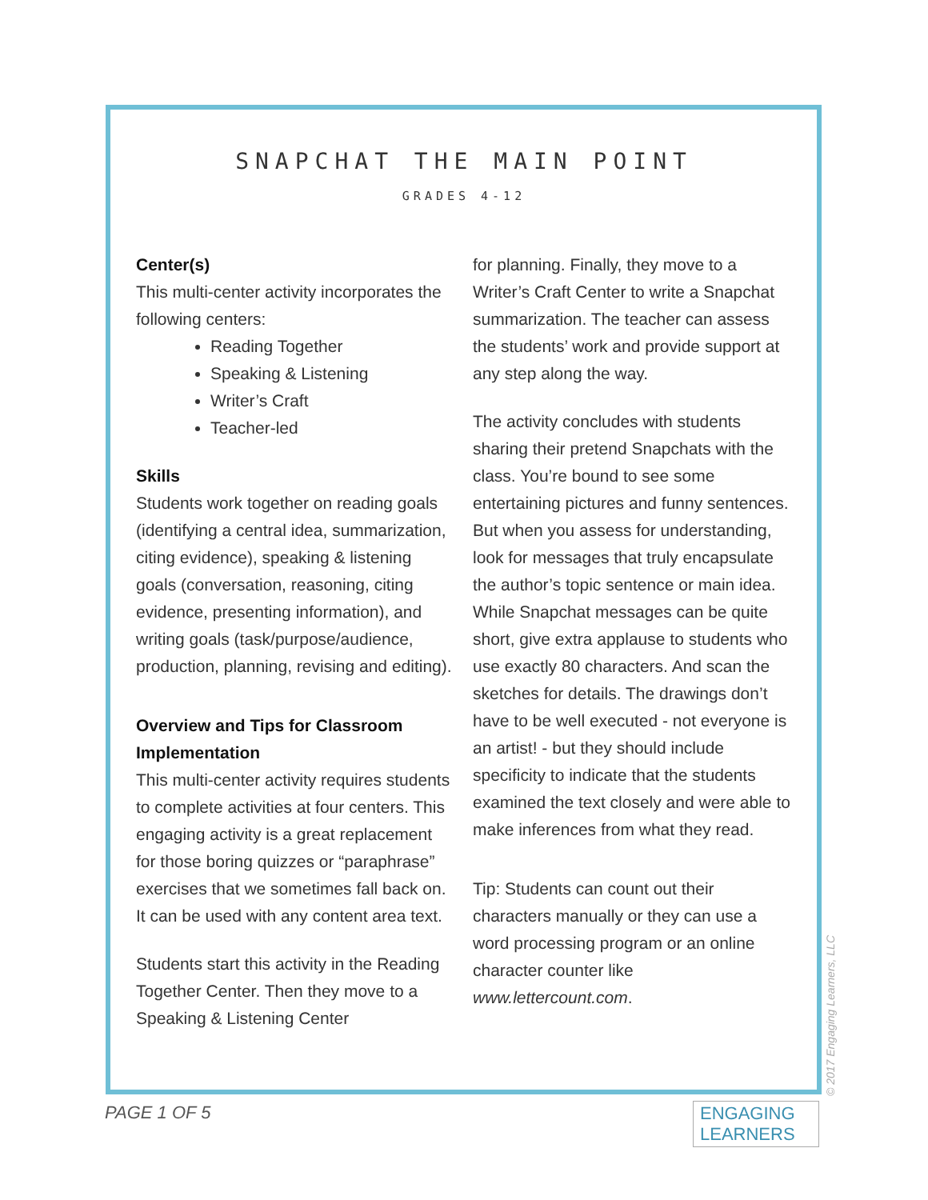SNAPCHAT THE MAIN POINT
GRADES 4-12
Center(s)
This multi-center activity incorporates the following centers:
Reading Together
Speaking & Listening
Writer’s Craft
Teacher-led
Skills
Students work together on reading goals (identifying a central idea, summarization, citing evidence), speaking & listening goals (conversation, reasoning, citing evidence, presenting information), and writing goals (task/purpose/audience, production, planning, revising and editing).
Overview and Tips for Classroom Implementation
This multi-center activity requires students to complete activities at four centers. This engaging activity is a great replacement for those boring quizzes or “paraphrase” exercises that we sometimes fall back on. It can be used with any content area text.
Students start this activity in the Reading Together Center. Then they move to a Speaking & Listening Center
for planning. Finally, they move to a Writer’s Craft Center to write a Snapchat summarization. The teacher can assess the students’ work and provide support at any step along the way.
The activity concludes with students sharing their pretend Snapchats with the class. You’re bound to see some entertaining pictures and funny sentences. But when you assess for understanding, look for messages that truly encapsulate the author’s topic sentence or main idea. While Snapchat messages can be quite short, give extra applause to students who use exactly 80 characters. And scan the sketches for details. The drawings don’t have to be well executed - not everyone is an artist! - but they should include specificity to indicate that the students examined the text closely and were able to make inferences from what they read.
Tip: Students can count out their characters manually or they can use a word processing program or an online character counter like www.lettercount.com.
PAGE 1 OF 5
ENGAGING
LEARNERS
© 2017 Engaging Learners, LLC